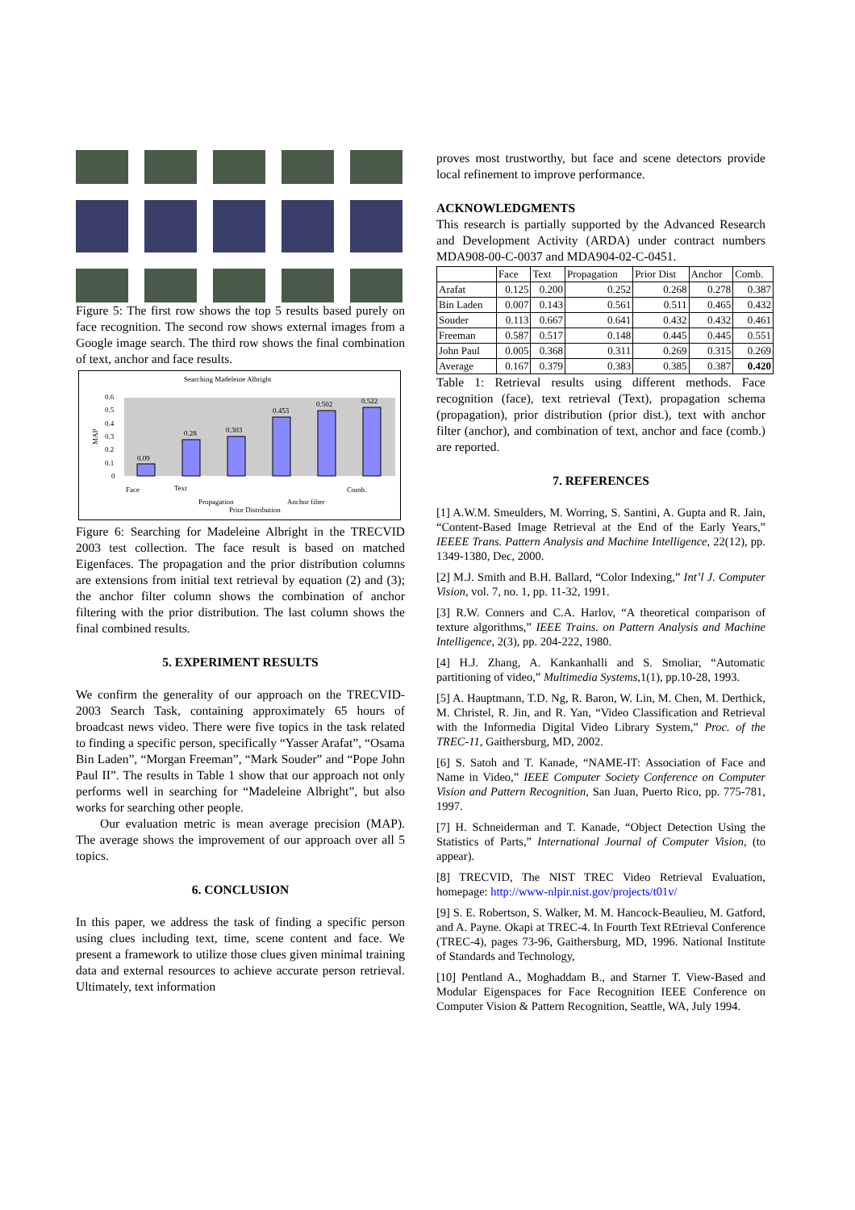Figure 5: The first row shows the top 5 results based purely on face recognition. The second row shows external images from a Google image search. The third row shows the final combination of text, anchor and face results.
Searching Madeleine Albright
MAP
0.6
0.5
0.4
0.3
0.2
0.1
0
0.09
0.28
0.303
0.453
0.502
0.522
Face
Text
Propagation
Prior Distribution
Anchor filter
Comb.
Figure 6: Searching for Madeleine Albright in the TRECVID 2003 test collection. The face result is based on matched Eigenfaces. The propagation and the prior distribution columns are extensions from initial text retrieval by equation (2) and (3); the anchor filter column shows the combination of anchor filtering with the prior distribution. The last column shows the final combined results.
5. EXPERIMENT RESULTS
We confirm the generality of our approach on the TRECVID-2003 Search Task, containing approximately 65 hours of broadcast news video. There were five topics in the task related to finding a specific person, specifically “Yasser Arafat”, “Osama Bin Laden”, “Morgan Freeman”, “Mark Souder” and “Pope John Paul II”. The results in Table 1 show that our approach not only performs well in searching for “Madeleine Albright”, but also works for searching other people.
Our evaluation metric is mean average precision (MAP). The average shows the improvement of our approach over all 5 topics.
6. CONCLUSION
In this paper, we address the task of finding a specific person using clues including text, time, scene content and face. We present a framework to utilize those clues given minimal training data and external resources to achieve accurate person retrieval. Ultimately, text information
proves most trustworthy, but face and scene detectors provide local refinement to improve performance.
ACKNOWLEDGMENTS
This research is partially supported by the Advanced Research and Development Activity (ARDA) under contract numbers MDA908-00-C-0037 and MDA904-02-C-0451.
| | Face | Text | Propagation | Prior Dist | Anchor | Comb. |
| --- | --- | --- | --- | --- | --- | --- |
| Arafat | 0.125 | 0.200 | 0.252 | 0.268 | 0.278 | 0.387 |
| Bin Laden | 0.007 | 0.143 | 0.561 | 0.511 | 0.465 | 0.432 |
| Souder | 0.113 | 0.667 | 0.641 | 0.432 | 0.432 | 0.461 |
| Freeman | 0.587 | 0.517 | 0.148 | 0.445 | 0.445 | 0.551 |
| John Paul | 0.005 | 0.368 | 0.311 | 0.269 | 0.315 | 0.269 |
| Average | 0.167 | 0.379 | 0.383 | 0.385 | 0.387 | 0.420 |
Table 1: Retrieval results using different methods. Face recognition (face), text retrieval (Text), propagation schema (propagation), prior distribution (prior dist.), text with anchor filter (anchor), and combination of text, anchor and face (comb.) are reported.
7. REFERENCES
[1] A.W.M. Smeulders, M. Worring, S. Santini, A. Gupta and R. Jain, “Content-Based Image Retrieval at the End of the Early Years,” IEEEE Trans. Pattern Analysis and Machine Intelligence, 22(12), pp. 1349-1380, Dec, 2000.
[2] M.J. Smith and B.H. Ballard, “Color Indexing,” Int’l J. Computer Vision, vol. 7, no. 1, pp. 11-32, 1991.
[3] R.W. Conners and C.A. Harlov, “A theoretical comparison of texture algorithms,” IEEE Trains. on Pattern Analysis and Machine Intelligence, 2(3), pp. 204-222, 1980.
[4] H.J. Zhang, A. Kankanhalli and S. Smoliar, “Automatic partitioning of video,” Multimedia Systems,1(1), pp.10-28, 1993.
[5] A. Hauptmann, T.D. Ng, R. Baron, W. Lin, M. Chen, M. Derthick, M. Christel, R. Jin, and R. Yan, “Video Classification and Retrieval with the Informedia Digital Video Library System,” Proc. of the TREC-11, Gaithersburg, MD, 2002.
[6] S. Satoh and T. Kanade, “NAME-IT: Association of Face and Name in Video,” IEEE Computer Society Conference on Computer Vision and Pattern Recognition, San Juan, Puerto Rico, pp. 775-781, 1997.
[7] H. Schneiderman and T. Kanade, “Object Detection Using the Statistics of Parts,” International Journal of Computer Vision, (to appear).
[8] TRECVID, The NIST TREC Video Retrieval Evaluation, homepage: http://www-nlpir.nist.gov/projects/t01v/
[9] S. E. Robertson, S. Walker, M. M. Hancock-Beaulieu, M. Gatford, and A. Payne. Okapi at TREC-4. In Fourth Text REtrieval Conference (TREC-4), pages 73-96, Gaithersburg, MD, 1996. National Institute of Standards and Technology,
[10] Pentland A., Moghaddam B., and Starner T. View-Based and Modular Eigenspaces for Face Recognition IEEE Conference on Computer Vision & Pattern Recognition, Seattle, WA, July 1994.